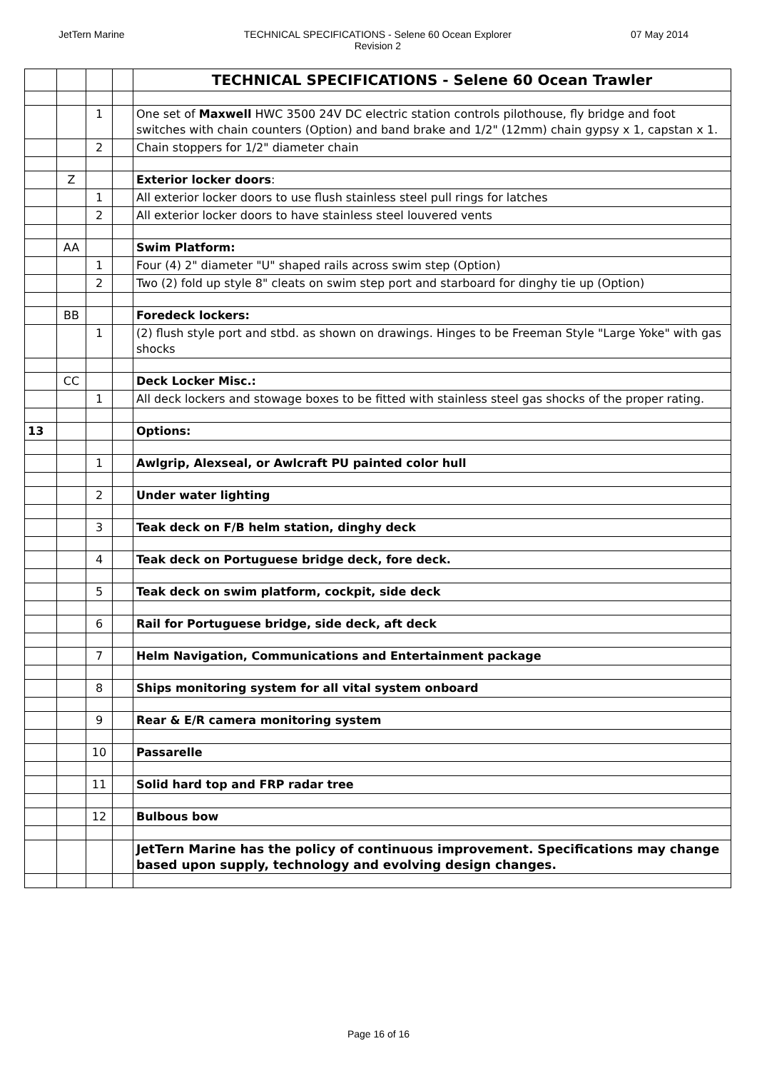JetTern Marine TECHNICAL SPECIFICATIONS - Selene 60 Ocean Explorer
Revision 2 07 May 2014
| | | | | TECHNICAL SPECIFICATIONS - Selene 60 Ocean Trawler |
| | | 1 | | One set of Maxwell HWC 3500 24V DC electric station controls pilothouse, fly bridge and foot switches with chain counters (Option) and band brake and 1/2" (12mm) chain gypsy x 1, capstan x 1. |
| | | 2 | | Chain stoppers for 1/2" diameter chain |
| | Z | | | Exterior locker doors : |
| | | 1 | | All exterior locker doors to use flush stainless steel pull rings for latches |
| | | 2 | | All exterior locker doors to have stainless steel louvered vents |
| | AA | | | Swim Platform: |
| | | 1 | | Four (4) 2" diameter "U" shaped rails across swim step (Option) |
| | | 2 | | Two (2) fold up style 8" cleats on swim step port and starboard for dinghy tie up (Option) |
| | BB | | | Foredeck lockers: |
| | | 1 | | (2) flush style port and stbd. as shown on drawings. Hinges to be Freeman Style "Large Yoke" with gas shocks |
| | CC | | | Deck Locker Misc.: |
| | | 1 | | All deck lockers and stowage boxes to be fitted with stainless steel gas shocks of the proper rating. |
| 13 | | | | Options: |
| | | 1 | | Awlgrip, Alexseal, or Awlcraft PU painted color hull |
| | | 2 | | Under water lighting |
| | | 3 | | Teak deck on F/B helm station, dinghy deck |
| | | 4 | | Teak deck on Portuguese bridge deck, fore deck. |
| | | 5 | | Teak deck on swim platform, cockpit, side deck |
| | | 6 | | Rail for Portuguese bridge, side deck, aft deck |
| | | 7 | | Helm Navigation, Communications and Entertainment package |
| | | 8 | | Ships monitoring system for all vital system onboard |
| | | 9 | | Rear & E/R camera monitoring system |
| | | 10 | | Passarelle |
| | | 11 | | Solid hard top and FRP radar tree |
| | | 12 | | Bulbous bow |
| | | | | JetTern Marine has the policy of continuous improvement. Specifications may change based upon supply, technology and evolving design changes. |
Page 16 of 16